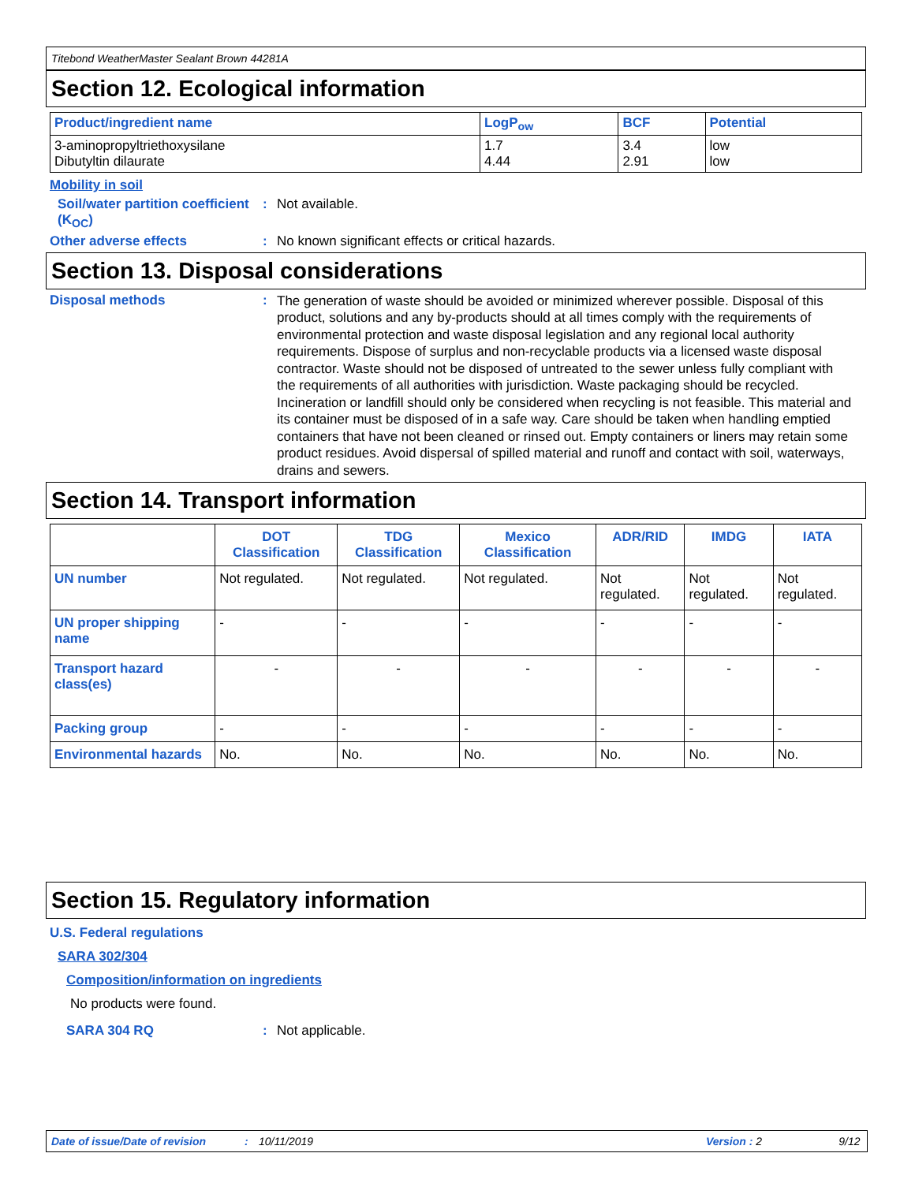Titebond WeatherMaster Sealant Brown 44281A
Section 12. Ecological information
| Product/ingredient name | LogP<sub>ow</sub> | BCF | Potential |
| --- | --- | --- | --- |
| 3-aminopropyltriethoxysilane Dibutyltin dilaurate | 1.7 4.44 | 3.4 2.91 | low low |
Mobility in soil
Soil/water partition coefficient (K<sub>OC</sub>)
: Not available.
Other adverse effects : No known significant effects or critical hazards.
Section 13. Disposal considerations
Disposal methods :
The generation of waste should be avoided or minimized wherever possible. Disposal of this product, solutions and any by-products should at all times comply with the requirements of environmental protection and waste disposal legislation and any regional local authority requirements. Dispose of surplus and non-recyclable products via a licensed waste disposal contractor. Waste should not be disposed of untreated to the sewer unless fully compliant with the requirements of all authorities with jurisdiction. Waste packaging should be recycled. Incineration or landfill should only be considered when recycling is not feasible. This material and its container must be disposed of in a safe way. Care should be taken when handling emptied containers that have not been cleaned or rinsed out. Empty containers or liners may retain some product residues. Avoid dispersal of spilled material and runoff and contact with soil, waterways, drains and sewers.
Section 14. Transport information
| | DOT Classification | TDG Classification | Mexico Classification | ADR/RID | IMDG | IATA |
| --- | --- | --- | --- | --- | --- | --- |
| UN number | Not regulated. | Not regulated. | Not regulated. | Not regulated. | Not regulated. | Not regulated. |
| UN proper shipping name | - | - | - | - | - | - |
| Transport hazard class(es) | - | - | - | - | - | - |
| Packing group | - | - | - | - | - | - |
| Environmental hazards | No. | No. | No. | No. | No. | No. |
Section 15. Regulatory information
U.S. Federal regulations
SARA 302/304
Composition/information on ingredients
No products were found.
SARA 304 RQ : Not applicable.
Date of issue/Date of revision: 10/11/2019 Version : 2 9/12